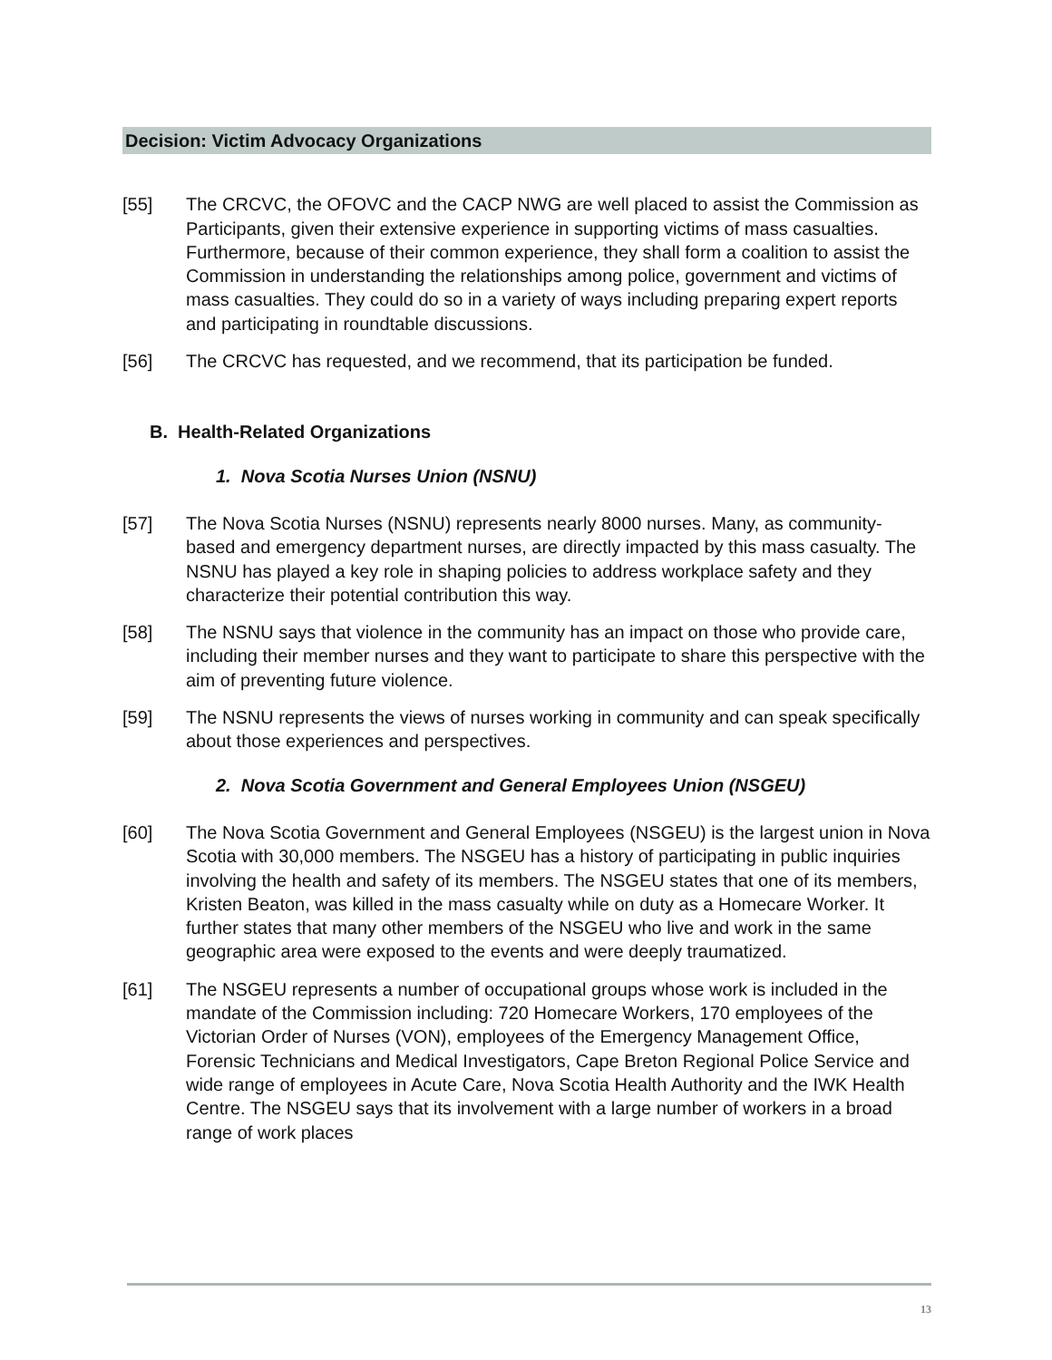Decision: Victim Advocacy Organizations
[55] The CRCVC, the OFOVC and the CACP NWG are well placed to assist the Commission as Participants, given their extensive experience in supporting victims of mass casualties. Furthermore, because of their common experience, they shall form a coalition to assist the Commission in understanding the relationships among police, government and victims of mass casualties. They could do so in a variety of ways including preparing expert reports and participating in roundtable discussions.
[56] The CRCVC has requested, and we recommend, that its participation be funded.
B. Health-Related Organizations
1. Nova Scotia Nurses Union (NSNU)
[57] The Nova Scotia Nurses (NSNU) represents nearly 8000 nurses. Many, as community-based and emergency department nurses, are directly impacted by this mass casualty. The NSNU has played a key role in shaping policies to address workplace safety and they characterize their potential contribution this way.
[58] The NSNU says that violence in the community has an impact on those who provide care, including their member nurses and they want to participate to share this perspective with the aim of preventing future violence.
[59] The NSNU represents the views of nurses working in community and can speak specifically about those experiences and perspectives.
2. Nova Scotia Government and General Employees Union (NSGEU)
[60] The Nova Scotia Government and General Employees (NSGEU) is the largest union in Nova Scotia with 30,000 members. The NSGEU has a history of participating in public inquiries involving the health and safety of its members. The NSGEU states that one of its members, Kristen Beaton, was killed in the mass casualty while on duty as a Homecare Worker. It further states that many other members of the NSGEU who live and work in the same geographic area were exposed to the events and were deeply traumatized.
[61] The NSGEU represents a number of occupational groups whose work is included in the mandate of the Commission including: 720 Homecare Workers, 170 employees of the Victorian Order of Nurses (VON), employees of the Emergency Management Office, Forensic Technicians and Medical Investigators, Cape Breton Regional Police Service and wide range of employees in Acute Care, Nova Scotia Health Authority and the IWK Health Centre. The NSGEU says that its involvement with a large number of workers in a broad range of work places
13